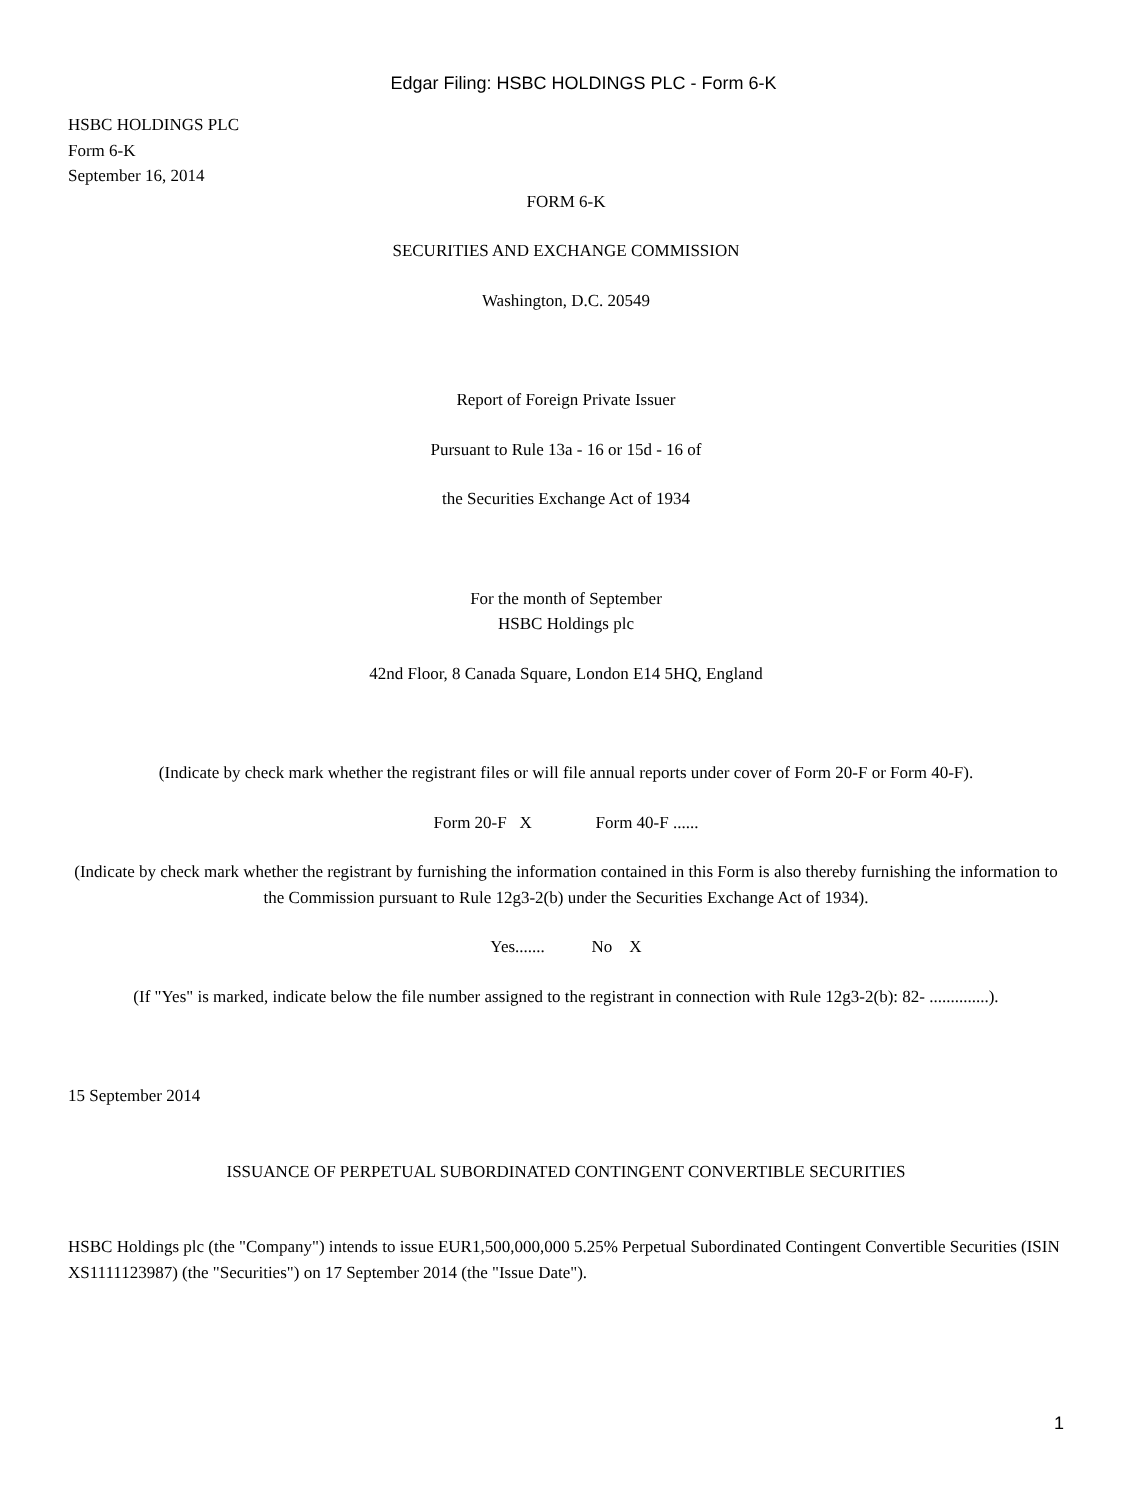Edgar Filing: HSBC HOLDINGS PLC - Form 6-K
HSBC HOLDINGS PLC
Form 6-K
September 16, 2014
FORM 6-K
SECURITIES AND EXCHANGE COMMISSION
Washington, D.C. 20549
Report of Foreign Private Issuer
Pursuant to Rule 13a - 16 or 15d - 16 of
the Securities Exchange Act of 1934
For the month of September
HSBC Holdings plc
42nd Floor, 8 Canada Square, London E14 5HQ, England
(Indicate by check mark whether the registrant files or will file annual reports under cover of Form 20-F or Form 40-F).
Form 20-F X Form 40-F ......
(Indicate by check mark whether the registrant by furnishing the information contained in this Form is also thereby furnishing the information to the Commission pursuant to Rule 12g3-2(b) under the Securities Exchange Act of 1934).
Yes....... No X
(If "Yes" is marked, indicate below the file number assigned to the registrant in connection with Rule 12g3-2(b): 82- ..............).
15 September 2014
ISSUANCE OF PERPETUAL SUBORDINATED CONTINGENT CONVERTIBLE SECURITIES
HSBC Holdings plc (the "Company") intends to issue EUR1,500,000,000 5.25% Perpetual Subordinated Contingent Convertible Securities (ISIN XS1111123987) (the "Securities") on 17 September 2014 (the "Issue Date").
1